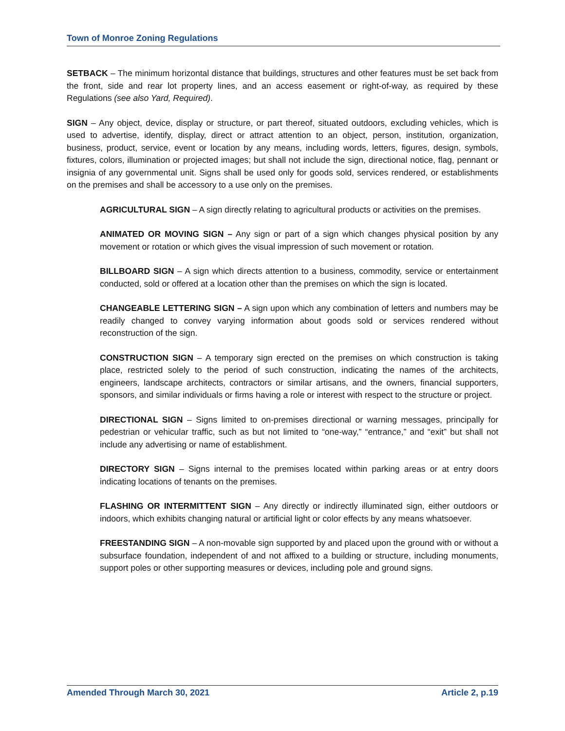Town of Monroe Zoning Regulations
SETBACK – The minimum horizontal distance that buildings, structures and other features must be set back from the front, side and rear lot property lines, and an access easement or right-of-way, as required by these Regulations (see also Yard, Required).
SIGN – Any object, device, display or structure, or part thereof, situated outdoors, excluding vehicles, which is used to advertise, identify, display, direct or attract attention to an object, person, institution, organization, business, product, service, event or location by any means, including words, letters, figures, design, symbols, fixtures, colors, illumination or projected images; but shall not include the sign, directional notice, flag, pennant or insignia of any governmental unit. Signs shall be used only for goods sold, services rendered, or establishments on the premises and shall be accessory to a use only on the premises.
AGRICULTURAL SIGN – A sign directly relating to agricultural products or activities on the premises.
ANIMATED OR MOVING SIGN – Any sign or part of a sign which changes physical position by any movement or rotation or which gives the visual impression of such movement or rotation.
BILLBOARD SIGN – A sign which directs attention to a business, commodity, service or entertainment conducted, sold or offered at a location other than the premises on which the sign is located.
CHANGEABLE LETTERING SIGN – A sign upon which any combination of letters and numbers may be readily changed to convey varying information about goods sold or services rendered without reconstruction of the sign.
CONSTRUCTION SIGN – A temporary sign erected on the premises on which construction is taking place, restricted solely to the period of such construction, indicating the names of the architects, engineers, landscape architects, contractors or similar artisans, and the owners, financial supporters, sponsors, and similar individuals or firms having a role or interest with respect to the structure or project.
DIRECTIONAL SIGN – Signs limited to on-premises directional or warning messages, principally for pedestrian or vehicular traffic, such as but not limited to “one-way,” “entrance,” and “exit” but shall not include any advertising or name of establishment.
DIRECTORY SIGN – Signs internal to the premises located within parking areas or at entry doors indicating locations of tenants on the premises.
FLASHING OR INTERMITTENT SIGN – Any directly or indirectly illuminated sign, either outdoors or indoors, which exhibits changing natural or artificial light or color effects by any means whatsoever.
FREESTANDING SIGN – A non-movable sign supported by and placed upon the ground with or without a subsurface foundation, independent of and not affixed to a building or structure, including monuments, support poles or other supporting measures or devices, including pole and ground signs.
Amended Through March 30, 2021 Article 2, p.19